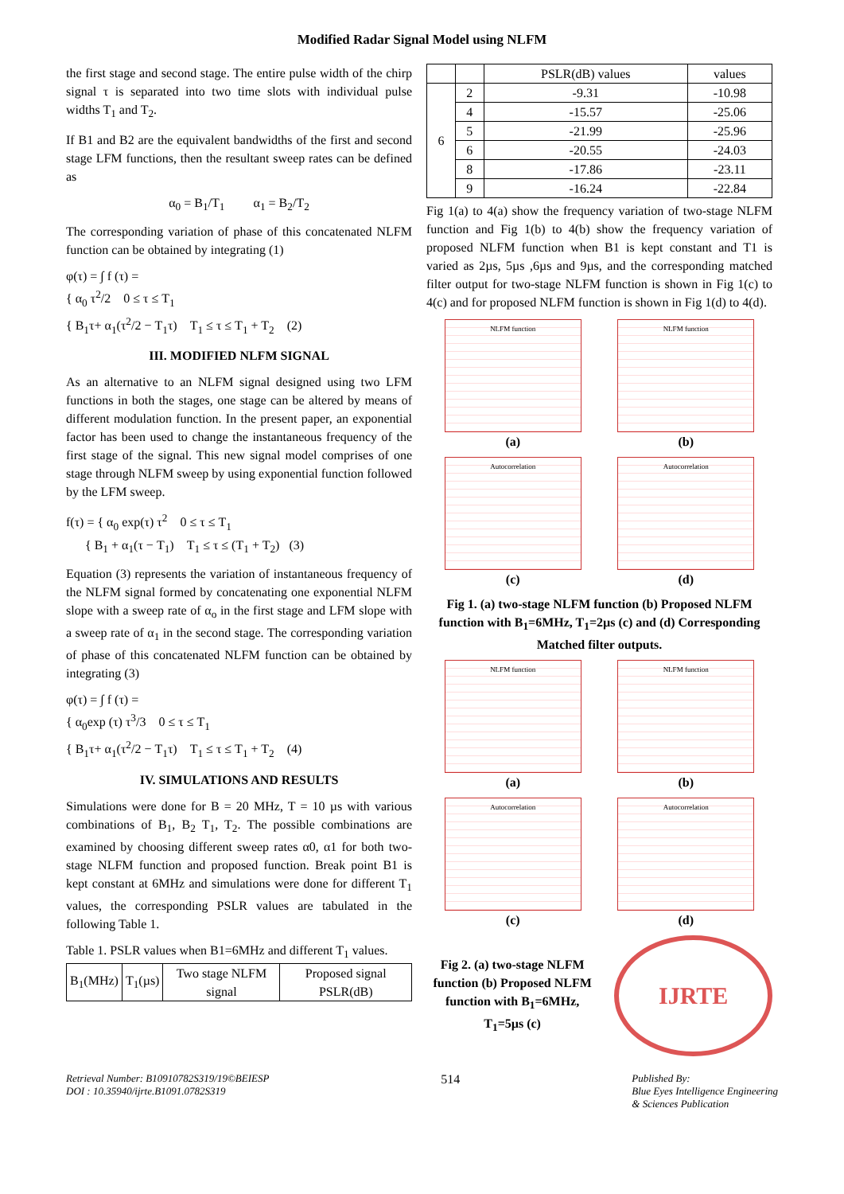Modified Radar Signal Model using NLFM
the first stage and second stage. The entire pulse width of the chirp signal τ is separated into two time slots with individual pulse widths T<sub>1</sub> and T<sub>2</sub>.
If B1 and B2 are the equivalent bandwidths of the first and second stage LFM functions, then the resultant sweep rates can be defined as
α<sub>0</sub> = B<sub>1</sub>/T<sub>1</sub> α<sub>1</sub> = B<sub>2</sub>/T<sub>2</sub>
The corresponding variation of phase of this concatenated NLFM function can be obtained by integrating (1)
φ(τ) = ∫ f (τ) =
{ α<sub>0</sub> τ<sup>2</sup>/2 0 ≤ τ ≤ T<sub>1</sub>
{ B<sub>1</sub>τ+ α<sub>1</sub>(τ<sup>2</sup>/2 − T<sub>1</sub>τ) T<sub>1</sub> ≤ τ ≤ T<sub>1</sub> + T<sub>2</sub> (2)
III. MODIFIED NLFM SIGNAL
As an alternative to an NLFM signal designed using two LFM functions in both the stages, one stage can be altered by means of different modulation function. In the present paper, an exponential factor has been used to change the instantaneous frequency of the first stage of the signal. This new signal model comprises of one stage through NLFM sweep by using exponential function followed by the LFM sweep.
f(τ) = { α<sub>0</sub> exp(τ) τ<sup>2</sup> 0 ≤ τ ≤ T<sub>1</sub>
{ B<sub>1</sub> + α<sub>1</sub>(τ − T<sub>1</sub>) T<sub>1</sub> ≤ τ ≤ (T<sub>1</sub> + T<sub>2</sub>) (3)
Equation (3) represents the variation of instantaneous frequency of the NLFM signal formed by concatenating one exponential NLFM slope with a sweep rate of α<sub>o</sub> in the first stage and LFM slope with a sweep rate of α<sub>1</sub> in the second stage. The corresponding variation of phase of this concatenated NLFM function can be obtained by integrating (3)
φ(τ) = ∫ f (τ) =
{ α<sub>0</sub>exp (τ) τ<sup>3</sup>/3 0 ≤ τ ≤ T<sub>1</sub>
{ B<sub>1</sub>τ+ α<sub>1</sub>(τ<sup>2</sup>/2 − T<sub>1</sub>τ) T<sub>1</sub> ≤ τ ≤ T<sub>1</sub> + T<sub>2</sub> (4)
IV. SIMULATIONS AND RESULTS
Simulations were done for B = 20 MHz, T = 10 µs with various combinations of B<sub>1</sub>, B<sub>2</sub> T<sub>1</sub>, T<sub>2</sub>. The possible combinations are examined by choosing different sweep rates α0, α1 for both two-stage NLFM function and proposed function. Break point B1 is kept constant at 6MHz and simulations were done for different T<sub>1</sub> values, the corresponding PSLR values are tabulated in the following Table 1.
Table 1. PSLR values when B1=6MHz and different T<sub>1</sub> values.
| B<sub>1</sub>(MHz) | T<sub>1</sub>(µs) | Two stage NLFM signal | Proposed signal PSLR(dB) |
| --- | --- | --- | --- |
| | | PSLR(dB) values | values |
| --- | --- | --- | --- |
| 6 | 2 | -9.31 | -10.98 |
| | 4 | -15.57 | -25.06 |
| | 5 | -21.99 | -25.96 |
| | 6 | -20.55 | -24.03 |
| | 8 | -17.86 | -23.11 |
| | 9 | -16.24 | -22.84 |
Fig 1(a) to 4(a) show the frequency variation of two-stage NLFM function and Fig 1(b) to 4(b) show the frequency variation of proposed NLFM function when B1 is kept constant and T1 is varied as 2µs, 5µs ,6µs and 9µs, and the corresponding matched filter output for two-stage NLFM function is shown in Fig 1(c) to 4(c) and for proposed NLFM function is shown in Fig 1(d) to 4(d).
NLFM function
(a)
NLFM function
(b)
Autocorrelation
(c)
Autocorrelation
(d)
Fig 1. (a) two-stage NLFM function (b) Proposed NLFM function with B<sub>1</sub>=6MHz, T<sub>1</sub>=2µs (c) and (d) Corresponding Matched filter outputs.
NLFM function
(a)
NLFM function
(b)
Autocorrelation
(c)
Autocorrelation
(d)
Fig 2. (a) two-stage NLFM function (b) Proposed NLFM function with B<sub>1</sub>=6MHz, T<sub>1</sub>=5µs (c)
IJRTE
Retrieval Number: B10910782S319/19©BEIESP
DOI : 10.35940/ijrte.B1091.0782S319
514
Published By:
Blue Eyes Intelligence Engineering
& Sciences Publication